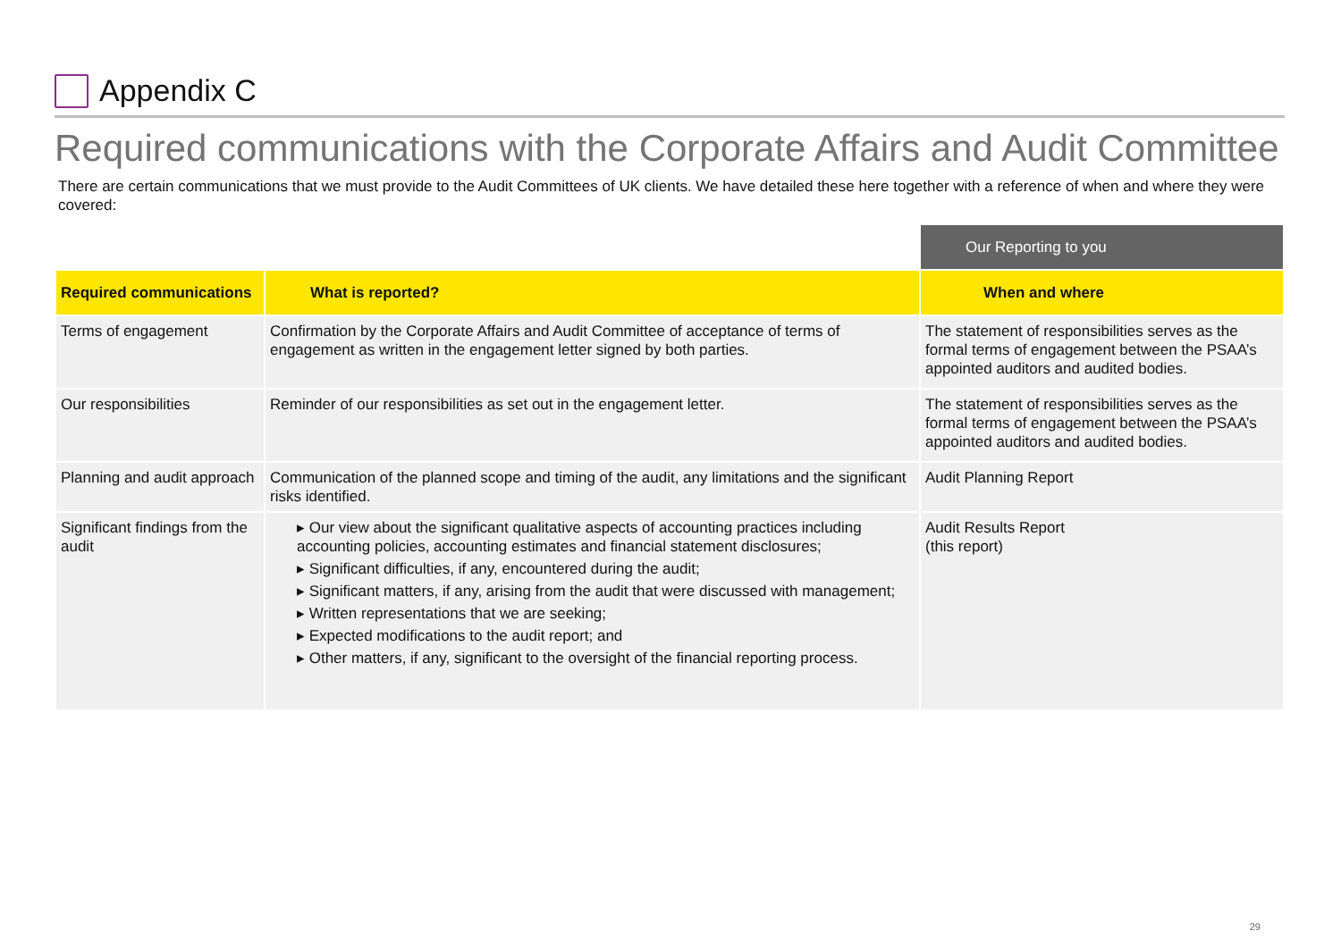Appendix C
Required communications with the Corporate Affairs and Audit Committee
There are certain communications that we must provide to the Audit Committees of UK clients. We have detailed these here together with a reference of when and where they were covered:
| | | Our Reporting to you |
| Required communications | What is reported? | When and where |
| Terms of engagement | Confirmation by the Corporate Affairs and Audit Committee of acceptance of terms of engagement as written in the engagement letter signed by both parties. | The statement of responsibilities serves as the formal terms of engagement between the PSAA’s appointed auditors and audited bodies. |
| Our responsibilities | Reminder of our responsibilities as set out in the engagement letter. | The statement of responsibilities serves as the formal terms of engagement between the PSAA’s appointed auditors and audited bodies. |
| Planning and audit approach | Communication of the planned scope and timing of the audit, any limitations and the significant risks identified. | Audit Planning Report |
| Significant findings from the audit | ▸ Our view about the significant qualitative aspects of accounting practices including accounting policies, accounting estimates and financial statement disclosures; ▸ Significant difficulties, if any, encountered during the audit; ▸ Significant matters, if any, arising from the audit that were discussed with management; ▸ Written representations that we are seeking; ▸ Expected modifications to the audit report; and ▸ Other matters, if any, significant to the oversight of the financial reporting process. | Audit Results Report (this report) |
29